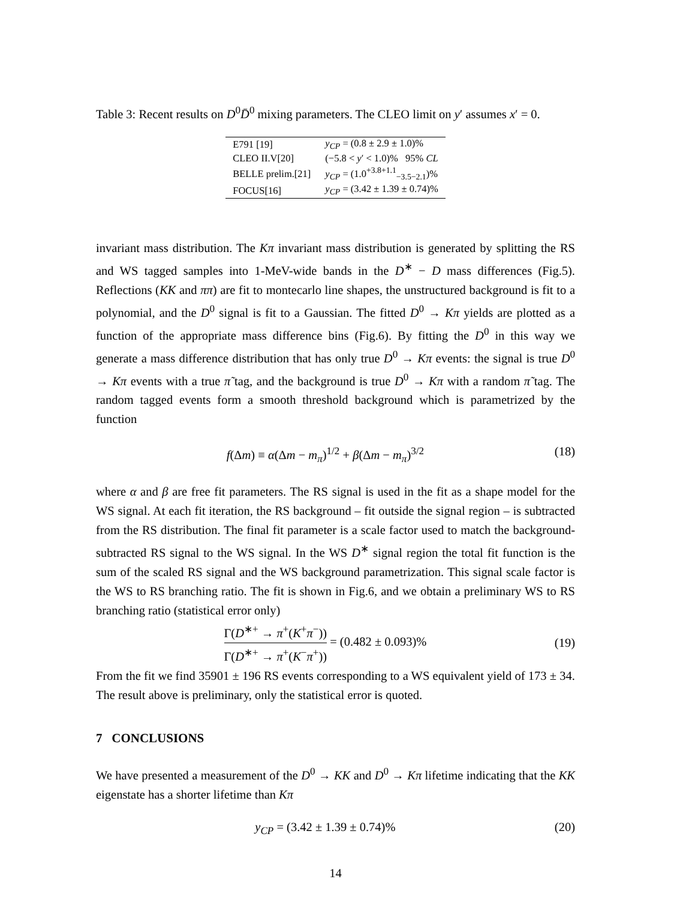Table 3: Recent results on D<sup>0</sup>D̄<sup>0</sup> mixing parameters. The CLEO limit on y′ assumes x′ = 0.
| E791 [19] | y<sub>CP</sub> = (0.8 ± 2.9 ± 1.0)% |
| CLEO II.V[20] | (−5.8 < y ′ < 1.0)% 95% CL |
| BELLE prelim.[21] | y<sub>CP</sub> = (1.0<sup>+3.8+1.1</sup><sub>−3.5−2.1</sub>)% |
| FOCUS[16] | y<sub>CP</sub> = (3.42 ± 1.39 ± 0.74)% |
invariant mass distribution. The Kπ invariant mass distribution is generated by splitting the RS and WS tagged samples into 1-MeV-wide bands in the D<sup>∗</sup> − D mass differences (Fig.5). Reflections (KK and ππ) are fit to montecarlo line shapes, the unstructured background is fit to a polynomial, and the D<sup>0</sup> signal is fit to a Gaussian. The fitted D<sup>0</sup> → Kπ yields are plotted as a function of the appropriate mass difference bins (Fig.6). By fitting the D<sup>0</sup> in this way we generate a mass difference distribution that has only true D<sup>0</sup> → Kπ events: the signal is true D<sup>0</sup> → Kπ events with a true π̃ tag, and the background is true D<sup>0</sup> → Kπ with a random π̃ tag. The random tagged events form a smooth threshold background which is parametrized by the function
f(Δm) ≡ α(Δm − m<sub>π</sub>)<sup>1/2</sup> + β(Δm − m<sub>π</sub>)<sup>3/2</sup> (18)
where α and β are free fit parameters. The RS signal is used in the fit as a shape model for the WS signal. At each fit iteration, the RS background – fit outside the signal region – is subtracted from the RS distribution. The final fit parameter is a scale factor used to match the background-subtracted RS signal to the WS signal. In the WS D<sup>∗</sup> signal region the total fit function is the sum of the scaled RS signal and the WS background parametrization. This signal scale factor is the WS to RS branching ratio. The fit is shown in Fig.6, and we obtain a preliminary WS to RS branching ratio (statistical error only)
Γ(D<sup>∗+</sup> → π<sup>+</sup>(K<sup>+</sup>π<sup>−</sup>)) Γ(D<sup>∗+</sup> → π<sup>+</sup>(K<sup>−</sup>π<sup>+</sup>)) = (0.482 ± 0.093)% (19)
From the fit we find 35901 ± 196 RS events corresponding to a WS equivalent yield of 173 ± 34. The result above is preliminary, only the statistical error is quoted.
7 CONCLUSIONS
We have presented a measurement of the D<sup>0</sup> → KK and D<sup>0</sup> → Kπ lifetime indicating that the KK eigenstate has a shorter lifetime than Kπ
y<sub>CP</sub> = (3.42 ± 1.39 ± 0.74)% (20)
14